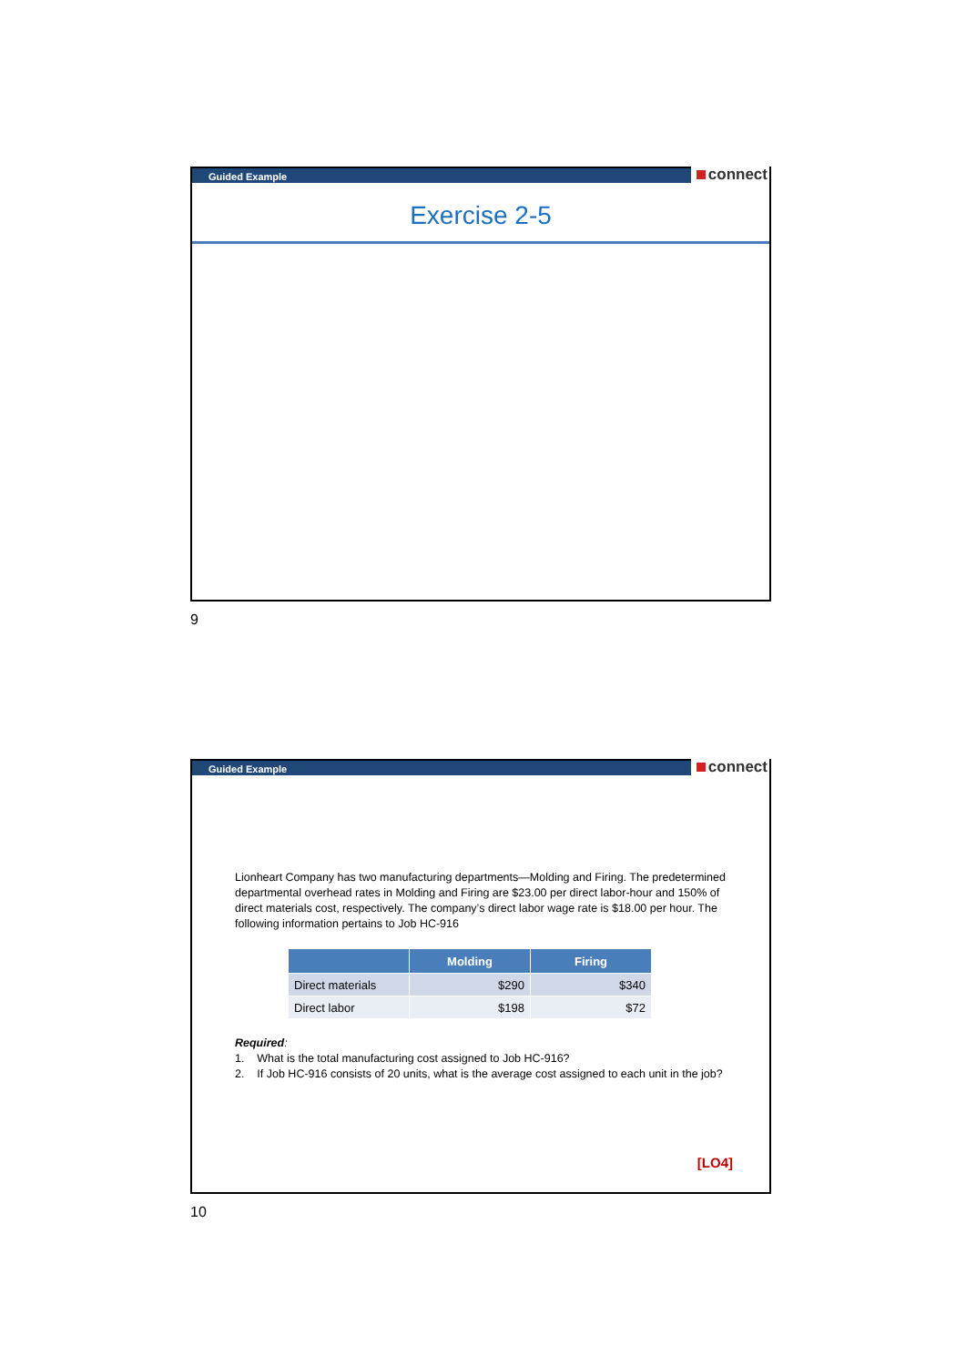Guided Example
connect
Exercise 2-5
9
Guided Example
connect
Lionheart Company has two manufacturing departments—Molding and Firing. The predetermined departmental overhead rates in Molding and Firing are $23.00 per direct labor-hour and 150% of direct materials cost, respectively. The company’s direct labor wage rate is $18.00 per hour. The following information pertains to Job HC-916
| | Molding | Firing |
| --- | --- | --- |
| Direct materials | $290 | $340 |
| Direct labor | $198 | $72 |
Required:
1. What is the total manufacturing cost assigned to Job HC-916?
2. If Job HC-916 consists of 20 units, what is the average cost assigned to each unit in the job?
[LO4]
10